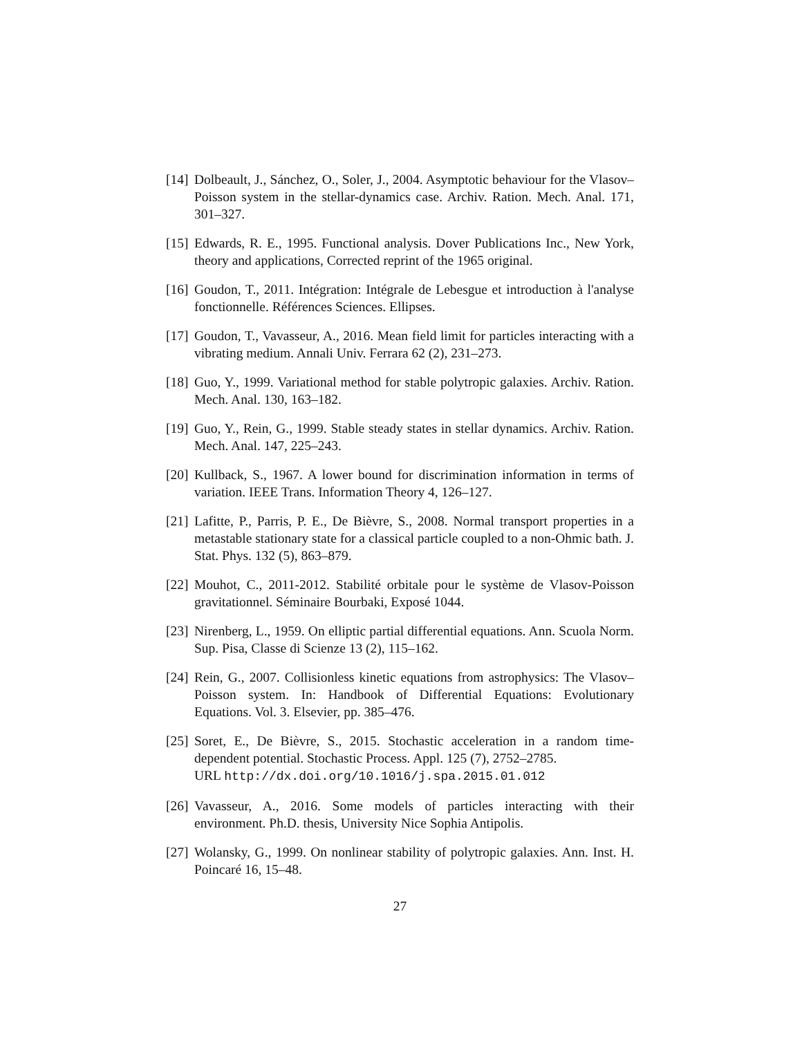[14] Dolbeault, J., Sánchez, O., Soler, J., 2004. Asymptotic behaviour for the Vlasov–Poisson system in the stellar-dynamics case. Archiv. Ration. Mech. Anal. 171, 301–327.
[15] Edwards, R. E., 1995. Functional analysis. Dover Publications Inc., New York, theory and applications, Corrected reprint of the 1965 original.
[16] Goudon, T., 2011. Intégration: Intégrale de Lebesgue et introduction à l'analyse fonctionnelle. Références Sciences. Ellipses.
[17] Goudon, T., Vavasseur, A., 2016. Mean field limit for particles interacting with a vibrating medium. Annali Univ. Ferrara 62 (2), 231–273.
[18] Guo, Y., 1999. Variational method for stable polytropic galaxies. Archiv. Ration. Mech. Anal. 130, 163–182.
[19] Guo, Y., Rein, G., 1999. Stable steady states in stellar dynamics. Archiv. Ration. Mech. Anal. 147, 225–243.
[20] Kullback, S., 1967. A lower bound for discrimination information in terms of variation. IEEE Trans. Information Theory 4, 126–127.
[21] Lafitte, P., Parris, P. E., De Bièvre, S., 2008. Normal transport properties in a metastable stationary state for a classical particle coupled to a non-Ohmic bath. J. Stat. Phys. 132 (5), 863–879.
[22] Mouhot, C., 2011-2012. Stabilité orbitale pour le système de Vlasov-Poisson gravitationnel. Séminaire Bourbaki, Exposé 1044.
[23] Nirenberg, L., 1959. On elliptic partial differential equations. Ann. Scuola Norm. Sup. Pisa, Classe di Scienze 13 (2), 115–162.
[24] Rein, G., 2007. Collisionless kinetic equations from astrophysics: The Vlasov–Poisson system. In: Handbook of Differential Equations: Evolutionary Equations. Vol. 3. Elsevier, pp. 385–476.
[25] Soret, E., De Bièvre, S., 2015. Stochastic acceleration in a random time-dependent potential. Stochastic Process. Appl. 125 (7), 2752–2785.
URL http://dx.doi.org/10.1016/j.spa.2015.01.012
[26] Vavasseur, A., 2016. Some models of particles interacting with their environment. Ph.D. thesis, University Nice Sophia Antipolis.
[27] Wolansky, G., 1999. On nonlinear stability of polytropic galaxies. Ann. Inst. H. Poincaré 16, 15–48.
27